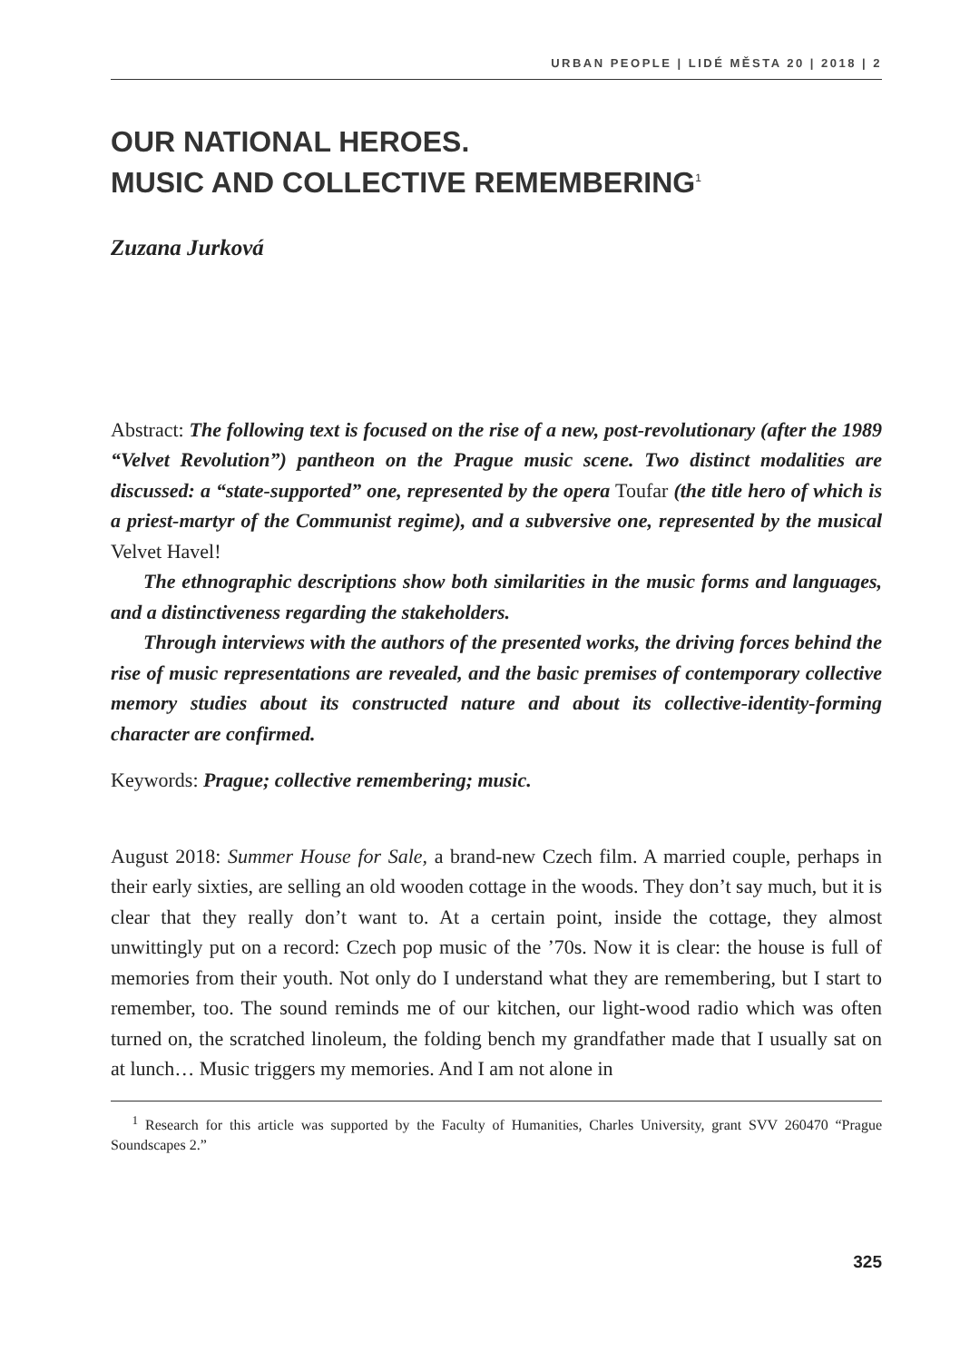URBAN PEOPLE | LIDÉ MĚSTA 20 | 2018 | 2
OUR NATIONAL HEROES.
MUSIC AND COLLECTIVE REMEMBERING<sup>1</sup>
Zuzana Jurková
Abstract: The following text is focused on the rise of a new, post-revolutionary (after the 1989 “Velvet Revolution”) pantheon on the Prague music scene. Two distinct modalities are discussed: a “state-supported” one, represented by the opera Toufar (the title hero of which is a priest-martyr of the Communist regime), and a subversive one, represented by the musical Velvet Havel!
The ethnographic descriptions show both similarities in the music forms and languages, and a distinctiveness regarding the stakeholders.
Through interviews with the authors of the presented works, the driving forces behind the rise of music representations are revealed, and the basic premises of contemporary collective memory studies about its constructed nature and about its collective-identity-forming character are confirmed.
Keywords: Prague; collective remembering; music.
August 2018: Summer House for Sale, a brand-new Czech film. A married couple, perhaps in their early sixties, are selling an old wooden cottage in the woods. They don’t say much, but it is clear that they really don’t want to. At a certain point, inside the cottage, they almost unwittingly put on a record: Czech pop music of the ’70s. Now it is clear: the house is full of memories from their youth. Not only do I understand what they are remembering, but I start to remember, too. The sound reminds me of our kitchen, our light-wood radio which was often turned on, the scratched linoleum, the folding bench my grandfather made that I usually sat on at lunch… Music triggers my memories. And I am not alone in
<sup>1</sup> Research for this article was supported by the Faculty of Humanities, Charles University, grant SVV 260470 “Prague Soundscapes 2.”
325